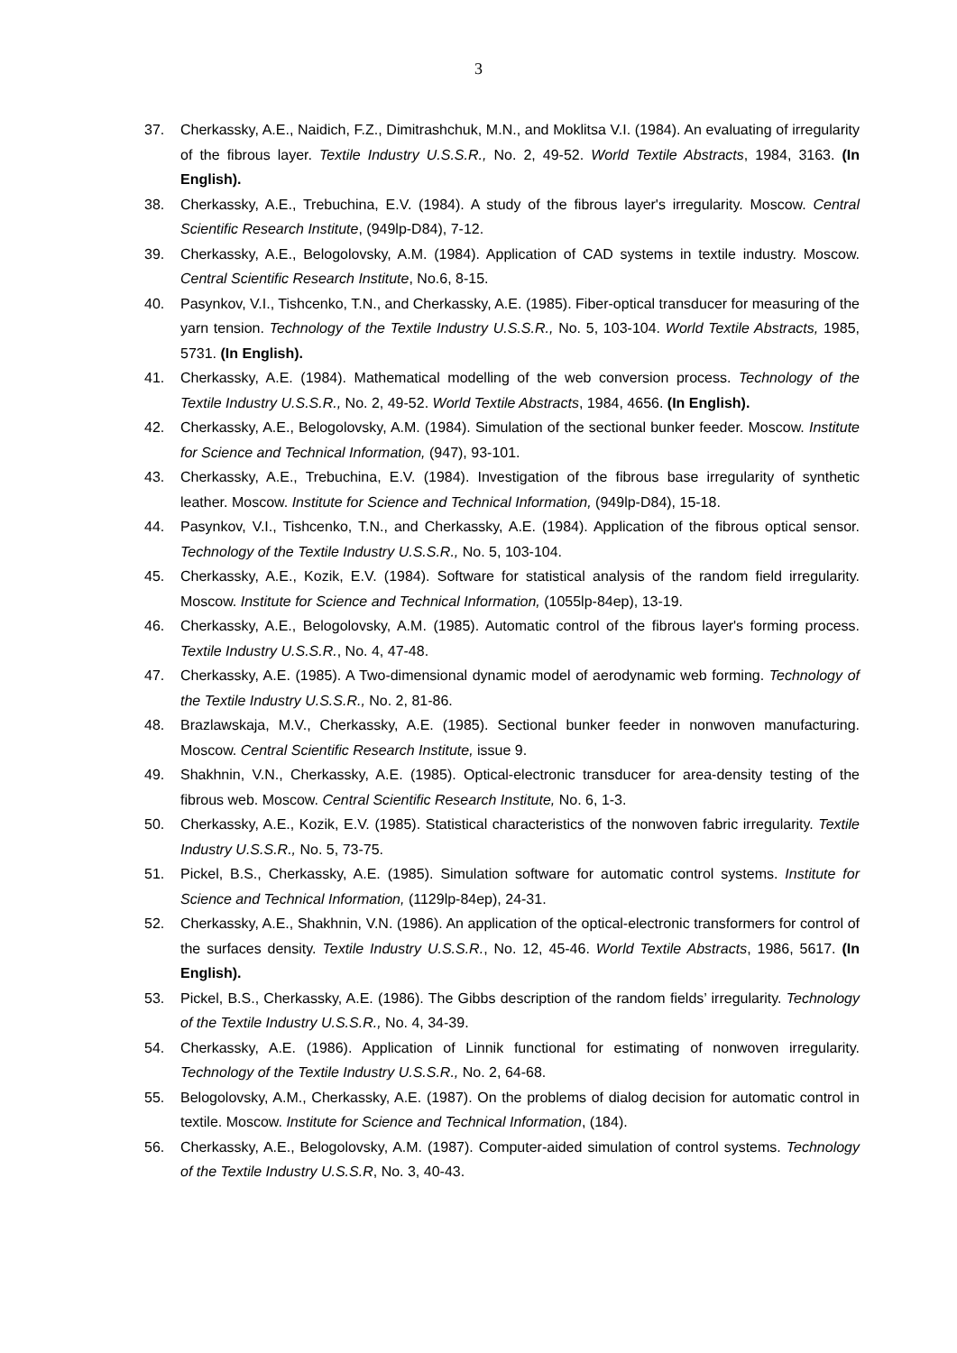3
37. Cherkassky, A.E., Naidich, F.Z., Dimitrashchuk, M.N., and Moklitsa V.I. (1984). An evaluating of irregularity of the fibrous layer. Textile Industry U.S.S.R., No. 2, 49-52. World Textile Abstracts, 1984, 3163. (In English).
38. Cherkassky, A.E., Trebuchina, E.V. (1984). A study of the fibrous layer's irregularity. Moscow. Central Scientific Research Institute, (949lp-D84), 7-12.
39. Cherkassky, A.E., Belogolovsky, A.M. (1984). Application of CAD systems in textile industry. Moscow. Central Scientific Research Institute, No.6, 8-15.
40. Pasynkov, V.I., Tishcenko, T.N., and Cherkassky, A.E. (1985). Fiber-optical transducer for measuring of the yarn tension. Technology of the Textile Industry U.S.S.R., No. 5, 103-104. World Textile Abstracts, 1985, 5731. (In English).
41. Cherkassky, A.E. (1984). Mathematical modelling of the web conversion process. Technology of the Textile Industry U.S.S.R., No. 2, 49-52. World Textile Abstracts, 1984, 4656. (In English).
42. Cherkassky, A.E., Belogolovsky, A.M. (1984). Simulation of the sectional bunker feeder. Moscow. Institute for Science and Technical Information, (947), 93-101.
43. Cherkassky, A.E., Trebuchina, E.V. (1984). Investigation of the fibrous base irregularity of synthetic leather. Moscow. Institute for Science and Technical Information, (949lp-D84), 15-18.
44. Pasynkov, V.I., Tishcenko, T.N., and Cherkassky, A.E. (1984). Application of the fibrous optical sensor. Technology of the Textile Industry U.S.S.R., No. 5, 103-104.
45. Cherkassky, A.E., Kozik, E.V. (1984). Software for statistical analysis of the random field irregularity. Moscow. Institute for Science and Technical Information, (1055lp-84ep), 13-19.
46. Cherkassky, A.E., Belogolovsky, A.M. (1985). Automatic control of the fibrous layer's forming process. Textile Industry U.S.S.R., No. 4, 47-48.
47. Cherkassky, A.E. (1985). A Two-dimensional dynamic model of aerodynamic web forming. Technology of the Textile Industry U.S.S.R., No. 2, 81-86.
48. Brazlawskaja, M.V., Cherkassky, A.E. (1985). Sectional bunker feeder in nonwoven manufacturing. Moscow. Central Scientific Research Institute, issue 9.
49. Shakhnin, V.N., Cherkassky, A.E. (1985). Optical-electronic transducer for area-density testing of the fibrous web. Moscow. Central Scientific Research Institute, No. 6, 1-3.
50. Cherkassky, A.E., Kozik, E.V. (1985). Statistical characteristics of the nonwoven fabric irregularity. Textile Industry U.S.S.R., No. 5, 73-75.
51. Pickel, B.S., Cherkassky, A.E. (1985). Simulation software for automatic control systems. Institute for Science and Technical Information, (1129lp-84ep), 24-31.
52. Cherkassky, A.E., Shakhnin, V.N. (1986). An application of the optical-electronic transformers for control of the surfaces density. Textile Industry U.S.S.R., No. 12, 45-46. World Textile Abstracts, 1986, 5617. (In English).
53. Pickel, B.S., Cherkassky, A.E. (1986). The Gibbs description of the random fields’ irregularity. Technology of the Textile Industry U.S.S.R., No. 4, 34-39.
54. Cherkassky, A.E. (1986). Application of Linnik functional for estimating of nonwoven irregularity. Technology of the Textile Industry U.S.S.R., No. 2, 64-68.
55. Belogolovsky, A.M., Cherkassky, A.E. (1987). On the problems of dialog decision for automatic control in textile. Moscow. Institute for Science and Technical Information, (184).
56. Cherkassky, A.E., Belogolovsky, A.M. (1987). Computer-aided simulation of control systems. Technology of the Textile Industry U.S.S.R, No. 3, 40-43.